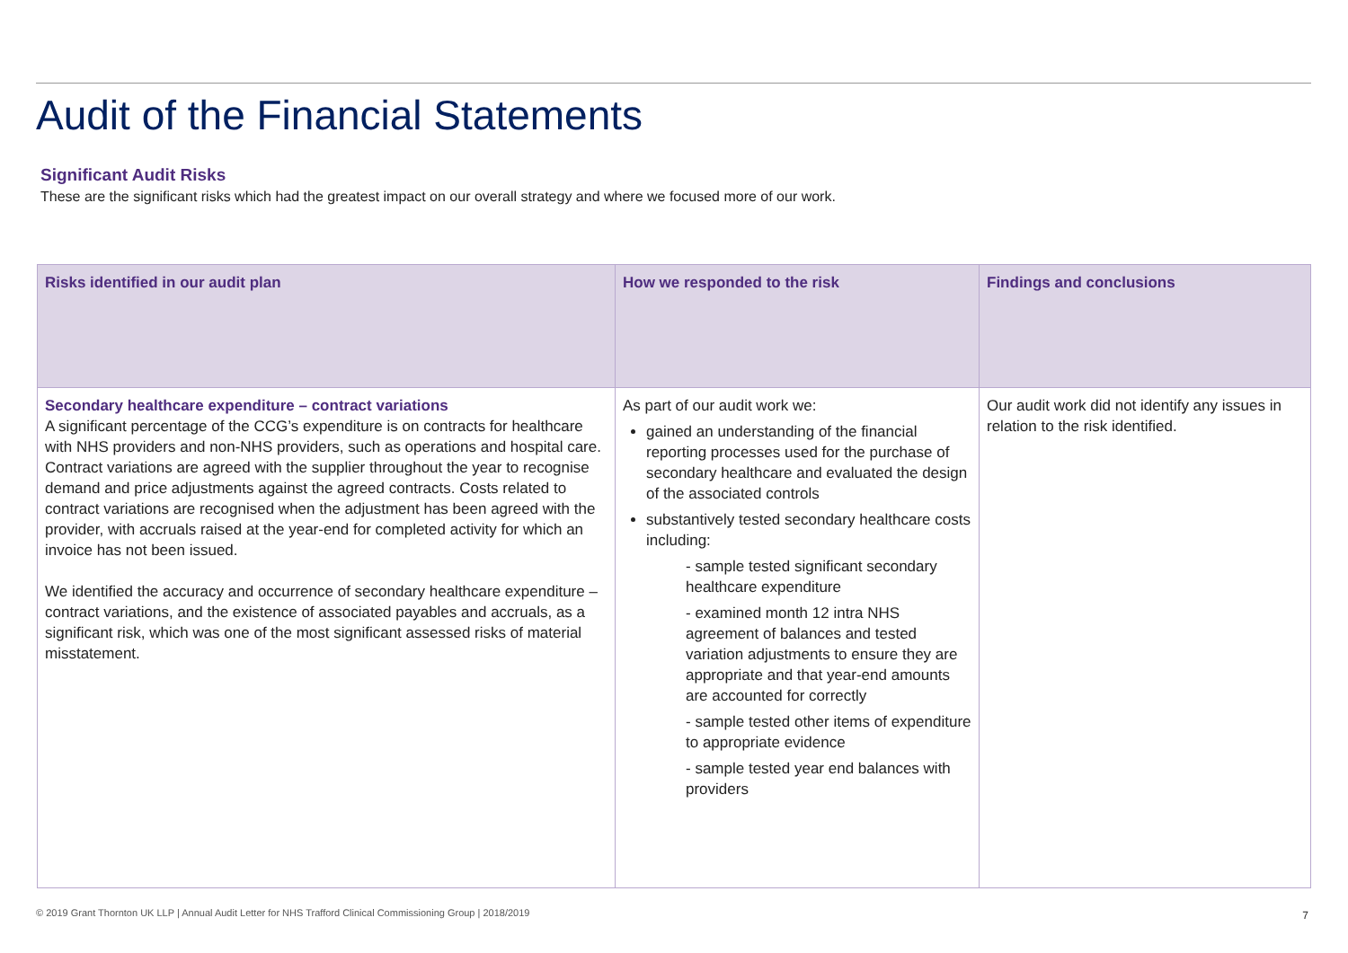Audit of the Financial Statements
Significant Audit Risks
These are the significant risks which had the greatest impact on our overall strategy and where we focused more of our work.
| Risks identified in our audit plan | How we responded to the risk | Findings and conclusions |
| --- | --- | --- |
| Secondary healthcare expenditure – contract variations A significant percentage of the CCG’s expenditure is on contracts for healthcare with NHS providers and non-NHS providers, such as operations and hospital care. Contract variations are agreed with the supplier throughout the year to recognise demand and price adjustments against the agreed contracts. Costs related to contract variations are recognised when the adjustment has been agreed with the provider, with accruals raised at the year-end for completed activity for which an invoice has not been issued. We identified the accuracy and occurrence of secondary healthcare expenditure – contract variations, and the existence of associated payables and accruals, as a significant risk, which was one of the most significant assessed risks of material misstatement. | As part of our audit work we: gained an understanding of the financial reporting processes used for the purchase of secondary healthcare and evaluated the design of the associated controls substantively tested secondary healthcare costs including: - sample tested significant secondary healthcare expenditure - examined month 12 intra NHS agreement of balances and tested variation adjustments to ensure they are appropriate and that year-end amounts are accounted for correctly - sample tested other items of expenditure to appropriate evidence - sample tested year end balances with providers | Our audit work did not identify any issues in relation to the risk identified. |
© 2019 Grant Thornton UK LLP | Annual Audit Letter for NHS Trafford Clinical Commissioning Group | 2018/2019
7